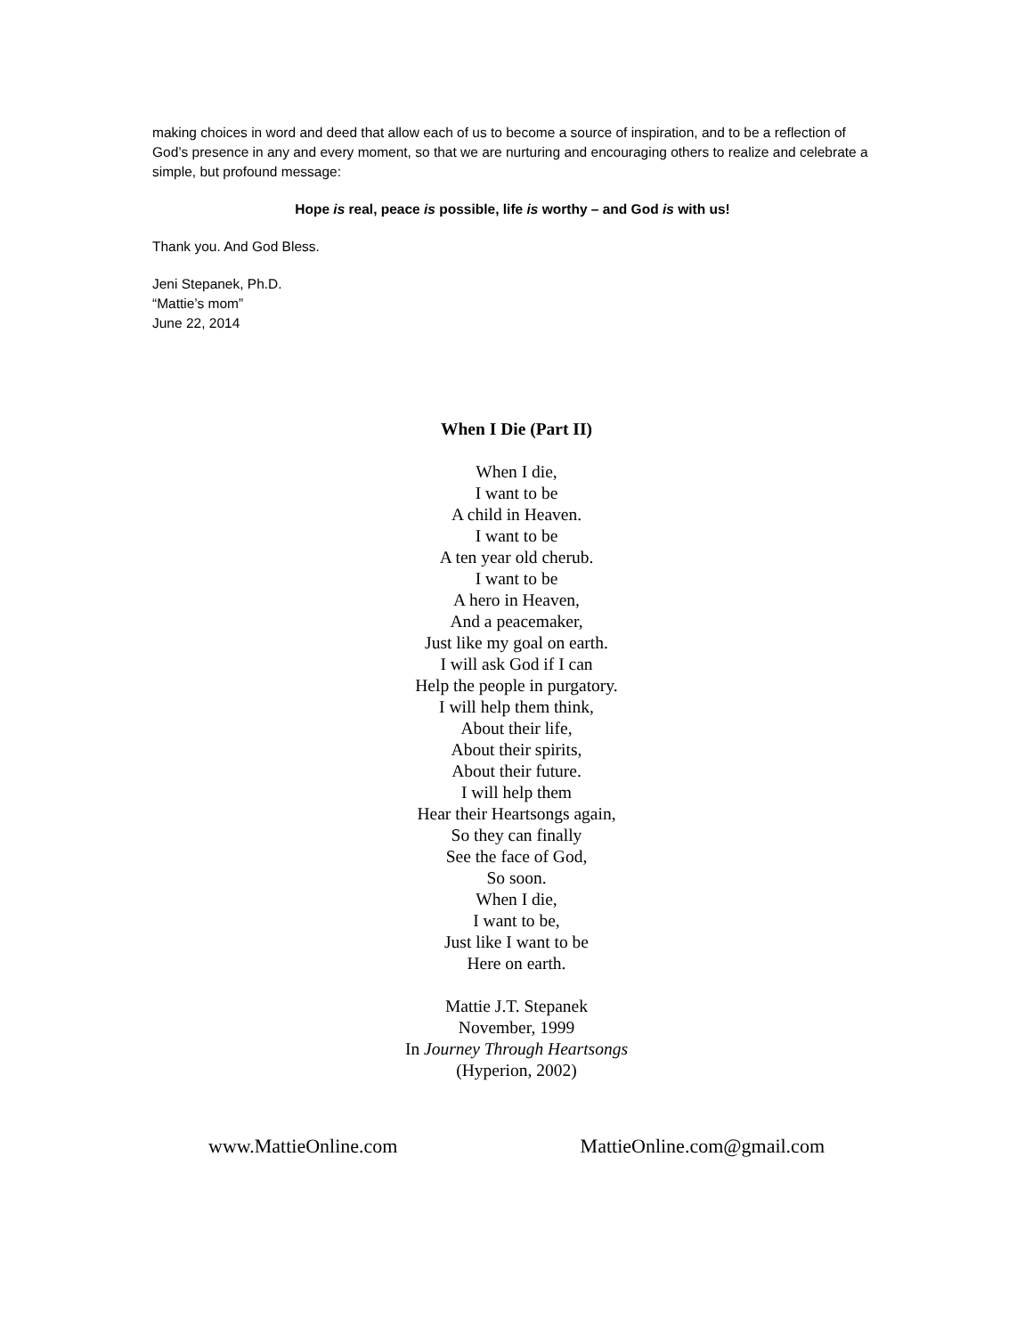making choices in word and deed that allow each of us to become a source of inspiration, and to be a reflection of God’s presence in any and every moment, so that we are nurturing and encouraging others to realize and celebrate a simple, but profound message:
Hope is real, peace is possible, life is worthy – and God is with us!
Thank you. And God Bless.
Jeni Stepanek, Ph.D.
“Mattie’s mom”
June 22, 2014
When I Die (Part II)
When I die,
I want to be
A child in Heaven.
I want to be
A ten year old cherub.
I want to be
A hero in Heaven,
And a peacemaker,
Just like my goal on earth.
I will ask God if I can
Help the people in purgatory.
I will help them think,
About their life,
About their spirits,
About their future.
I will help them
Hear their Heartsongs again,
So they can finally
See the face of God,
So soon.
When I die,
I want to be,
Just like I want to be
Here on earth.
Mattie J.T. Stepanek
November, 1999
In Journey Through Heartsongs
(Hyperion, 2002)
www.MattieOnline.com MattieOnline.com@gmail.com